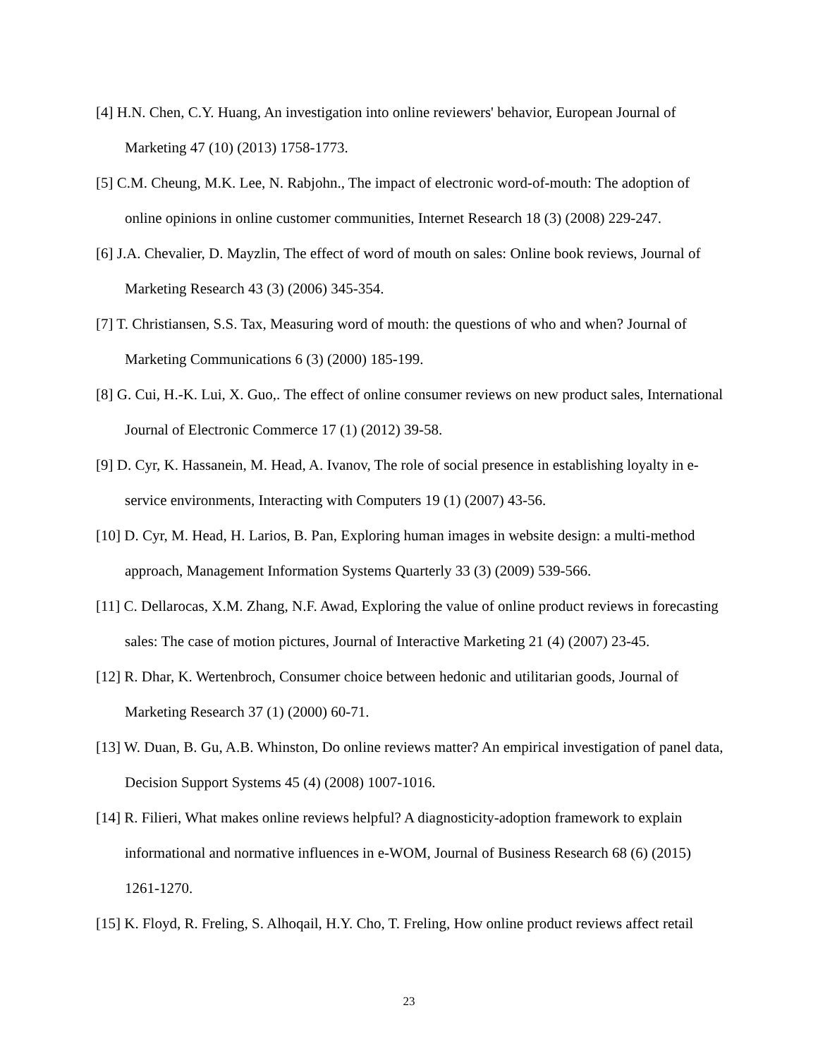[4] H.N. Chen, C.Y. Huang, An investigation into online reviewers' behavior, European Journal of Marketing 47 (10) (2013) 1758-1773.
[5] C.M. Cheung, M.K. Lee, N. Rabjohn., The impact of electronic word-of-mouth: The adoption of online opinions in online customer communities, Internet Research 18 (3) (2008) 229-247.
[6] J.A. Chevalier, D. Mayzlin, The effect of word of mouth on sales: Online book reviews, Journal of Marketing Research 43 (3) (2006) 345-354.
[7] T. Christiansen, S.S. Tax, Measuring word of mouth: the questions of who and when? Journal of Marketing Communications 6 (3) (2000) 185-199.
[8] G. Cui, H.-K. Lui, X. Guo,. The effect of online consumer reviews on new product sales, International Journal of Electronic Commerce 17 (1) (2012) 39-58.
[9] D. Cyr, K. Hassanein, M. Head, A. Ivanov, The role of social presence in establishing loyalty in e-service environments, Interacting with Computers 19 (1) (2007) 43-56.
[10] D. Cyr, M. Head, H. Larios, B. Pan, Exploring human images in website design: a multi-method approach, Management Information Systems Quarterly 33 (3) (2009) 539-566.
[11] C. Dellarocas, X.M. Zhang, N.F. Awad, Exploring the value of online product reviews in forecasting sales: The case of motion pictures, Journal of Interactive Marketing 21 (4) (2007) 23-45.
[12] R. Dhar, K. Wertenbroch, Consumer choice between hedonic and utilitarian goods, Journal of Marketing Research 37 (1) (2000) 60-71.
[13] W. Duan, B. Gu, A.B. Whinston, Do online reviews matter? An empirical investigation of panel data, Decision Support Systems 45 (4) (2008) 1007-1016.
[14] R. Filieri, What makes online reviews helpful? A diagnosticity-adoption framework to explain informational and normative influences in e-WOM, Journal of Business Research 68 (6) (2015) 1261-1270.
[15] K. Floyd, R. Freling, S. Alhoqail, H.Y. Cho, T. Freling, How online product reviews affect retail
23